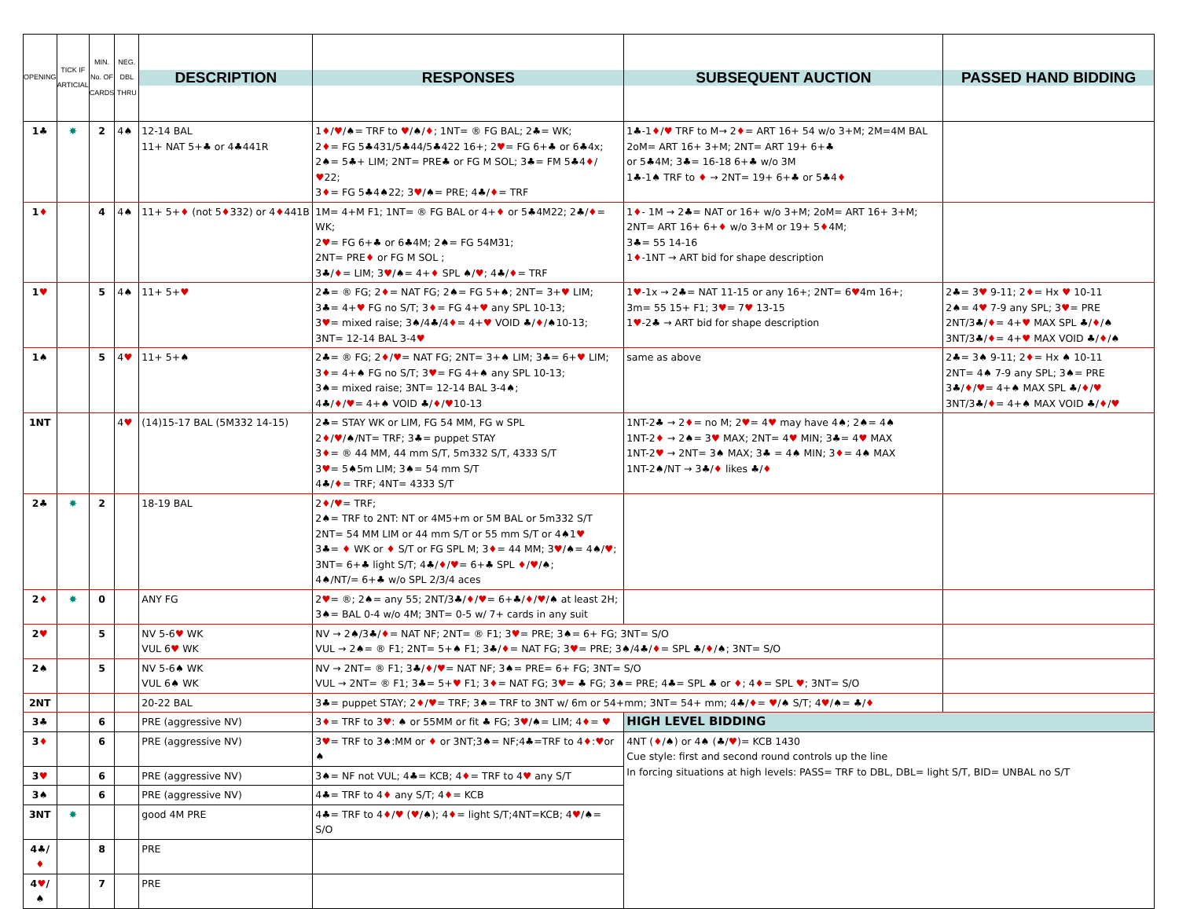| OPENING | TICK IF ARTICIAL | MIN. No. OF CARDS | NEG. DBL THRU | DESCRIPTION | RESPONSES | SUBSEQUENT AUCTION | PASSED HAND BIDDING |
| --- | --- | --- | --- | --- | --- | --- | --- |
| 1♣ | ✸ | 2 | 4♠ | 12-14 BAL 11+ NAT 5+♣ or 4♣441R | 1 ♦ / ♥ /♠= TRF to ♥ /♠/ ♦ ; 1NT= ® FG BAL; 2♣= WK; 2 ♦ = FG 5♣431/5♣44/5♣422 16+; 2 ♥ = FG 6+♣ or 6♣4x; 2♠= 5♣+ LIM; 2NT= PRE♣ or FG M SOL; 3♣= FM 5♣4 ♦ / ♥ 22; 3 ♦ = FG 5♣4♠22; 3 ♥ /♠= PRE; 4♣/ ♦ = TRF | 1♣-1 ♦ / ♥ TRF to M→ 2 ♦ = ART 16+ 54 w/o 3+M; 2M=4M BAL 2oM= ART 16+ 3+M; 2NT= ART 19+ 6+♣ or 5♣4M; 3♣= 16-18 6+♣ w/o 3M 1♣-1♠ TRF to ♦ → 2NT= 19+ 6+♣ or 5♣4 ♦ | |
| 1 ♦ | | 4 | 4♠ | 11+ 5+ ♦ (not 5 ♦ 332) or 4 ♦ 441B | 1M= 4+M F1; 1NT= ® FG BAL or 4+ ♦ or 5♣4M22; 2♣/ ♦ = WK; 2 ♥ = FG 6+♣ or 6♣4M; 2♠= FG 54M31; 2NT= PRE ♦ or FG M SOL ; 3♣/ ♦ = LIM; 3 ♥ /♠= 4+ ♦ SPL ♠/ ♥ ; 4♣/ ♦ = TRF | 1 ♦ - 1M → 2♣= NAT or 16+ w/o 3+M; 2oM= ART 16+ 3+M; 2NT= ART 16+ 6+ ♦ w/o 3+M or 19+ 5 ♦ 4M; 3♣= 55 14-16 1 ♦ -1NT → ART bid for shape description | |
| 1 ♥ | | 5 | 4♠ | 11+ 5+ ♥ | 2♣= ® FG; 2 ♦ = NAT FG; 2♠= FG 5+♠; 2NT= 3+ ♥ LIM; 3♣= 4+ ♥ FG no S/T; 3 ♦ = FG 4+ ♥ any SPL 10-13; 3 ♥ = mixed raise; 3♠/4♣/4 ♦ = 4+ ♥ VOID ♣/ ♦ /♠10-13; 3NT= 12-14 BAL 3-4 ♥ | 1 ♥ -1x → 2♣= NAT 11-15 or any 16+; 2NT= 6 ♥ 4m 16+; 3m= 55 15+ F1; 3 ♥ = 7 ♥ 13-15 1 ♥ -2♣ → ART bid for shape description | 2♣= 3 ♥ 9-11; 2 ♦ = Hx ♥ 10-11 2♠= 4 ♥ 7-9 any SPL; 3 ♥ = PRE 2NT/3♣/ ♦ = 4+ ♥ MAX SPL ♣/ ♦ /♠ 3NT/3♣/ ♦ = 4+ ♥ MAX VOID ♣/ ♦ /♠ |
| 1♠ | | 5 | 4 ♥ | 11+ 5+♠ | 2♣= ® FG; 2 ♦ / ♥ = NAT FG; 2NT= 3+♠ LIM; 3♣= 6+ ♥ LIM; 3 ♦ = 4+♠ FG no S/T; 3 ♥ = FG 4+♠ any SPL 10-13; 3♠= mixed raise; 3NT= 12-14 BAL 3-4♠; 4♣/ ♦ / ♥ = 4+♠ VOID ♣/ ♦ / ♥ 10-13 | same as above | 2♣= 3♠ 9-11; 2 ♦ = Hx ♠ 10-11 2NT= 4♠ 7-9 any SPL; 3♠= PRE 3♣/ ♦ / ♥ = 4+♠ MAX SPL ♣/ ♦ / ♥ 3NT/3♣/ ♦ = 4+♠ MAX VOID ♣/ ♦ / ♥ |
| 1NT | | | 4 ♥ | (14)15-17 BAL (5M332 14-15) | 2♣= STAY WK or LIM, FG 54 MM, FG w SPL 2 ♦ / ♥ /♠/NT= TRF; 3♣= puppet STAY 3 ♦ = ® 44 MM, 44 mm S/T, 5m332 S/T, 4333 S/T 3 ♥ = 5♠5m LIM; 3♠= 54 mm S/T 4♣/ ♦ = TRF; 4NT= 4333 S/T | 1NT-2♣ → 2 ♦ = no M; 2 ♥ = 4 ♥ may have 4♠; 2♠= 4♠ 1NT-2 ♦ → 2♠= 3 ♥ MAX; 2NT= 4 ♥ MIN; 3♣= 4 ♥ MAX 1NT-2 ♥ → 2NT= 3♠ MAX; 3♣ = 4♠ MIN; 3 ♦ = 4♠ MAX 1NT-2♠/NT → 3♣/ ♦ likes ♣/ ♦ | |
| 2♣ | ✸ | 2 | | 18-19 BAL | 2 ♦ / ♥ = TRF; 2♠= TRF to 2NT: NT or 4M5+m or 5M BAL or 5m332 S/T 2NT= 54 MM LIM or 44 mm S/T or 55 mm S/T or 4♠1 ♥ 3♣= ♦ WK or ♦ S/T or FG SPL M; 3 ♦ = 44 MM; 3 ♥ /♠= 4♠/ ♥ ; 3NT= 6+♣ light S/T; 4♣/ ♦ / ♥ = 6+♣ SPL ♦ / ♥ /♠; 4♠/NT/= 6+♣ w/o SPL 2/3/4 aces | | |
| 2 ♦ | ✸ | 0 | | ANY FG | 2 ♥ = ®; 2♠= any 55; 2NT/3♣/ ♦ / ♥ = 6+♣/ ♦ / ♥ /♠ at least 2H; 3♠= BAL 0-4 w/o 4M; 3NT= 0-5 w/ 7+ cards in any suit | | |
| 2 ♥ | | 5 | | NV 5-6 ♥ WK VUL 6 ♥ WK | NV → 2♠/3♣/ ♦ = NAT NF; 2NT= ® F1; 3 ♥ = PRE; 3♠= 6+ FG; 3NT= S/O VUL → 2♠= ® F1; 2NT= 5+♠ F1; 3♣/ ♦ = NAT FG; 3 ♥ = PRE; 3♠/4♣/ ♦ = SPL ♣/ ♦ /♠; 3NT= S/O | | |
| 2♠ | | 5 | | NV 5-6♠ WK VUL 6♠ WK | NV → 2NT= ® F1; 3♣/ ♦ / ♥ = NAT NF; 3♠= PRE= 6+ FG; 3NT= S/O VUL → 2NT= ® F1; 3♣= 5+ ♥ F1; 3 ♦ = NAT FG; 3 ♥ = ♣ FG; 3♠= PRE; 4♣= SPL ♣ or ♦ ; 4 ♦ = SPL ♥ ; 3NT= S/O | | |
| 2NT | | | | 20-22 BAL | 3♣= puppet STAY; 2 ♦ / ♥ = TRF; 3♠= TRF to 3NT w/ 6m or 54+mm; 3NT= 54+ mm; 4♣/ ♦ = ♥ /♠ S/T; 4 ♥ /♠= ♣/ ♦ | | |
| 3♣ | | 6 | | PRE (aggressive NV) | 3 ♦ = TRF to 3 ♥ : ♠ or 55MM or fit ♣ FG; 3 ♥ /♠= LIM; 4 ♦ = ♥ | HIGH LEVEL BIDDING | |
| 3 ♦ | | 6 | | PRE (aggressive NV) | 3 ♥ = TRF to 3♠:MM or ♦ or 3NT;3♠= NF;4♣=TRF to 4 ♦ : ♥ or ♠ | 4NT ( ♦ /♠) or 4♠ (♣/ ♥ )= KCB 1430 Cue style: first and second round controls up the line In forcing situations at high levels: PASS= TRF to DBL, DBL= light S/T, BID= UNBAL no S/T | |
| 3 ♥ | | 6 | | PRE (aggressive NV) | 3♠= NF not VUL; 4♣= KCB; 4 ♦ = TRF to 4 ♥ any S/T | | |
| 3♠ | | 6 | | PRE (aggressive NV) | 4♣= TRF to 4 ♦ any S/T; 4 ♦ = KCB | | |
| 3NT | ✸ | | | good 4M PRE | 4♣= TRF to 4 ♦ / ♥ ( ♥ /♠); 4 ♦ = light S/T;4NT=KCB; 4 ♥ /♠= S/O | | |
| 4♣/ ♦ | | 8 | | PRE | | | |
| 4 ♥ /♠ | | 7 | | PRE | | | |